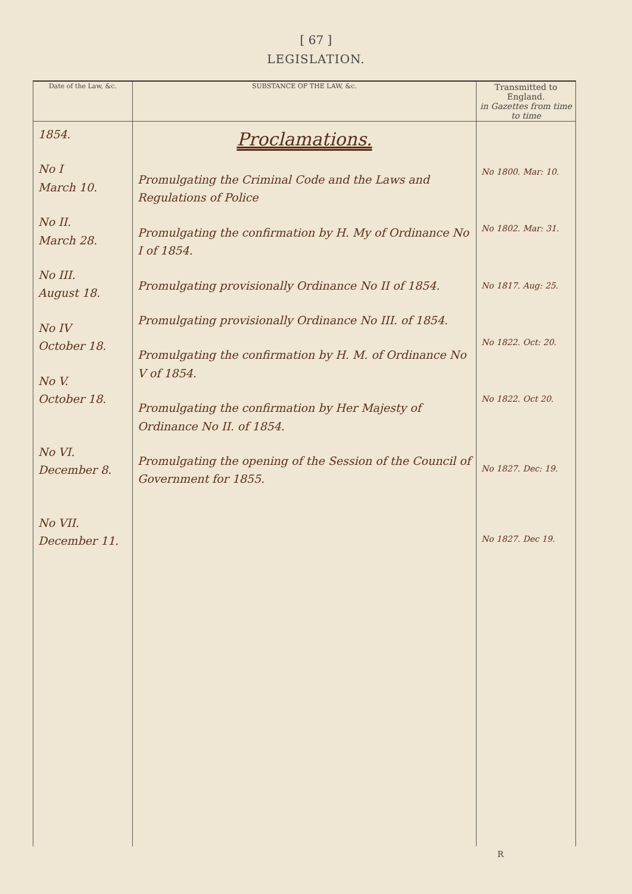[ 67 ]
LEGISLATION.
| Date of the Law, &c. | SUBSTANCE OF THE LAW, &c. | Transmitted to England. in Gazettes from time to time |
| --- | --- | --- |
| 1854. No I March 10. No II. March 28. No III. August 18. No IV October 18. No V. October 18. No VI. December 8. No VII. December 11. | Proclamations. Promulgating the Criminal Code and the Laws and Regulations of Police Promulgating the confirmation by H. My of Ordinance No I of 1854. Promulgating provisionally Ordinance No II of 1854. Promulgating provisionally Ordinance No III. of 1854. Promulgating the confirmation by H. M. of Ordinance No V of 1854. Promulgating the confirmation by Her Majesty of Ordinance No II. of 1854. Promulgating the opening of the Session of the Council of Government for 1855. | No 1800. Mar: 10. No 1802. Mar: 31. No 1817. Aug: 25. No 1822. Oct: 20. No 1822. Oct 20. No 1827. Dec: 19. No 1827. Dec 19. |
R